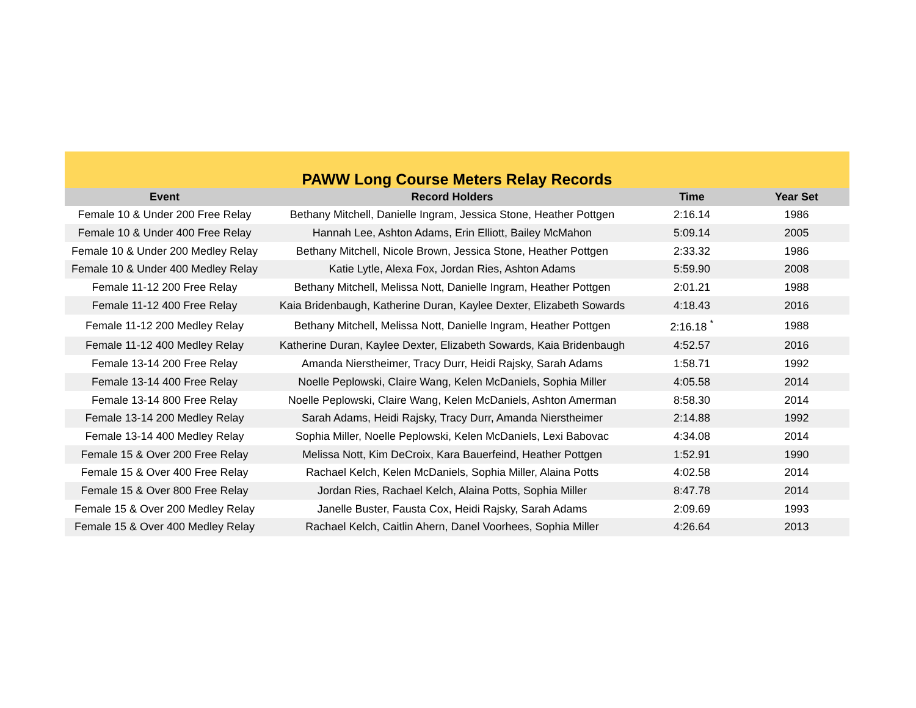| PAWW Long Course Meters Relay Records | | | |
| Event | Record Holders | Time | Year Set |
| Female 10 & Under 200 Free Relay | Bethany Mitchell, Danielle Ingram, Jessica Stone, Heather Pottgen | 2:16.14 | 1986 |
| Female 10 & Under 400 Free Relay | Hannah Lee, Ashton Adams, Erin Elliott, Bailey McMahon | 5:09.14 | 2005 |
| Female 10 & Under 200 Medley Relay | Bethany Mitchell, Nicole Brown, Jessica Stone, Heather Pottgen | 2:33.32 | 1986 |
| Female 10 & Under 400 Medley Relay | Katie Lytle, Alexa Fox, Jordan Ries, Ashton Adams | 5:59.90 | 2008 |
| Female 11-12 200 Free Relay | Bethany Mitchell, Melissa Nott, Danielle Ingram, Heather Pottgen | 2:01.21 | 1988 |
| Female 11-12 400 Free Relay | Kaia Bridenbaugh, Katherine Duran, Kaylee Dexter, Elizabeth Sowards | 4:18.43 | 2016 |
| Female 11-12 200 Medley Relay | Bethany Mitchell, Melissa Nott, Danielle Ingram, Heather Pottgen | 2:16.18 <sup>*</sup> | 1988 |
| Female 11-12 400 Medley Relay | Katherine Duran, Kaylee Dexter, Elizabeth Sowards, Kaia Bridenbaugh | 4:52.57 | 2016 |
| Female 13-14 200 Free Relay | Amanda Nierstheimer, Tracy Durr, Heidi Rajsky, Sarah Adams | 1:58.71 | 1992 |
| Female 13-14 400 Free Relay | Noelle Peplowski, Claire Wang, Kelen McDaniels, Sophia Miller | 4:05.58 | 2014 |
| Female 13-14 800 Free Relay | Noelle Peplowski, Claire Wang, Kelen McDaniels, Ashton Amerman | 8:58.30 | 2014 |
| Female 13-14 200 Medley Relay | Sarah Adams, Heidi Rajsky, Tracy Durr, Amanda Nierstheimer | 2:14.88 | 1992 |
| Female 13-14 400 Medley Relay | Sophia Miller, Noelle Peplowski, Kelen McDaniels, Lexi Babovac | 4:34.08 | 2014 |
| Female 15 & Over 200 Free Relay | Melissa Nott, Kim DeCroix, Kara Bauerfeind, Heather Pottgen | 1:52.91 | 1990 |
| Female 15 & Over 400 Free Relay | Rachael Kelch, Kelen McDaniels, Sophia Miller, Alaina Potts | 4:02.58 | 2014 |
| Female 15 & Over 800 Free Relay | Jordan Ries, Rachael Kelch, Alaina Potts, Sophia Miller | 8:47.78 | 2014 |
| Female 15 & Over 200 Medley Relay | Janelle Buster, Fausta Cox, Heidi Rajsky, Sarah Adams | 2:09.69 | 1993 |
| Female 15 & Over 400 Medley Relay | Rachael Kelch, Caitlin Ahern, Danel Voorhees, Sophia Miller | 4:26.64 | 2013 |